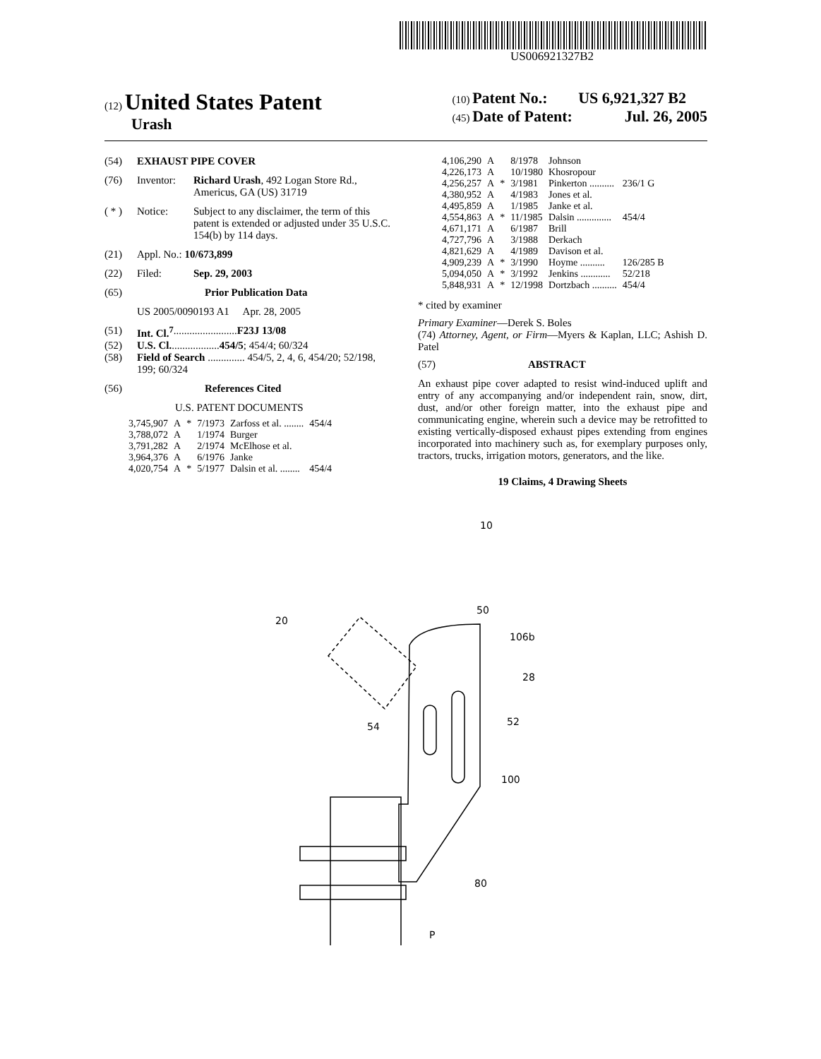US006921327B2
(12) United States Patent
Urash
(10) Patent No.: US 6,921,327 B2
(45) Date of Patent: Jul. 26, 2005
(54) EXHAUST PIPE COVER
(76) Inventor: Richard Urash, 492 Logan Store Rd., Americus, GA (US) 31719
( * ) Notice: Subject to any disclaimer, the term of this patent is extended or adjusted under 35 U.S.C. 154(b) by 114 days.
(21) Appl. No.: 10/673,899
(22) Filed: Sep. 29, 2003
(65) Prior Publication Data
US 2005/0090193 A1 Apr. 28, 2005
(51) Int. Cl.<sup>7</sup> ........................ F23J 13/08
(52) U.S. Cl. .................. 454/5; 454/4; 60/324
(58) Field of Search .............. 454/5, 2, 4, 6, 454/20; 52/198, 199; 60/324
(56) References Cited
U.S. PATENT DOCUMENTS
| 3,745,907 | A | * | 7/1973 | Zarfoss et al. ........ | 454/4 |
| 3,788,072 | A | | 1/1974 | Burger | |
| 3,791,282 | A | | 2/1974 | McElhose et al. | |
| 3,964,376 | A | | 6/1976 | Janke | |
| 4,020,754 | A | * | 5/1977 | Dalsin et al. ........ | 454/4 |
| 4,106,290 | A | | 8/1978 | Johnson | |
| 4,226,173 | A | | 10/1980 | Khosropour | |
| 4,256,257 | A | * | 3/1981 | Pinkerton .......... | 236/1 G |
| 4,380,952 | A | | 4/1983 | Jones et al. | |
| 4,495,859 | A | | 1/1985 | Janke et al. | |
| 4,554,863 | A | * | 11/1985 | Dalsin .............. | 454/4 |
| 4,671,171 | A | | 6/1987 | Brill | |
| 4,727,796 | A | | 3/1988 | Derkach | |
| 4,821,629 | A | | 4/1989 | Davison et al. | |
| 4,909,239 | A | * | 3/1990 | Hoyme .......... | 126/285 B |
| 5,094,050 | A | * | 3/1992 | Jenkins ............ | 52/218 |
| 5,848,931 | A | * | 12/1998 | Dortzbach .......... | 454/4 |
* cited by examiner
Primary Examiner—Derek S. Boles
(74) Attorney, Agent, or Firm—Myers & Kaplan, LLC; Ashish D. Patel
(57) ABSTRACT
An exhaust pipe cover adapted to resist wind-induced uplift and entry of any accompanying and/or independent rain, snow, dirt, dust, and/or other foreign matter, into the exhaust pipe and communicating engine, wherein such a device may be retrofitted to existing vertically-disposed exhaust pipes extending from engines incorporated into machinery such as, for exemplary purposes only, tractors, trucks, irrigation motors, generators, and the like.
19 Claims, 4 Drawing Sheets
10
20
50
106b
28
54
52
100
80
P